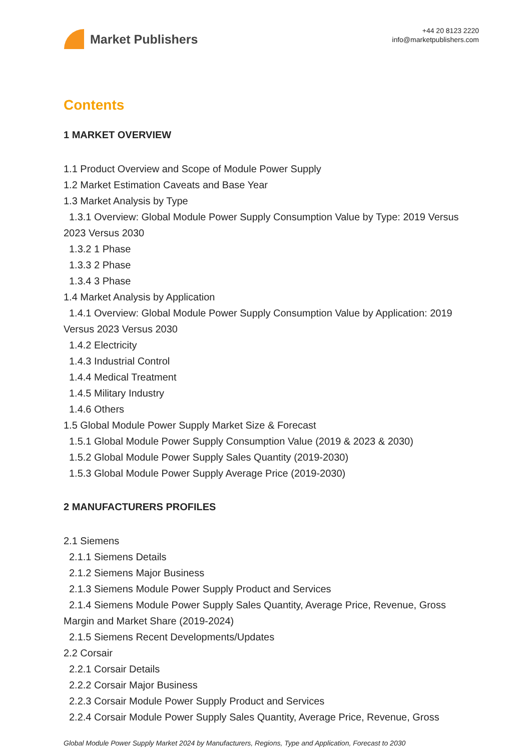Market Publishers
+44 20 8123 2220
info@marketpublishers.com
Contents
1 MARKET OVERVIEW
1.1 Product Overview and Scope of Module Power Supply
1.2 Market Estimation Caveats and Base Year
1.3 Market Analysis by Type
1.3.1 Overview: Global Module Power Supply Consumption Value by Type: 2019 Versus 2023 Versus 2030
1.3.2 1 Phase
1.3.3 2 Phase
1.3.4 3 Phase
1.4 Market Analysis by Application
1.4.1 Overview: Global Module Power Supply Consumption Value by Application: 2019 Versus 2023 Versus 2030
1.4.2 Electricity
1.4.3 Industrial Control
1.4.4 Medical Treatment
1.4.5 Military Industry
1.4.6 Others
1.5 Global Module Power Supply Market Size & Forecast
1.5.1 Global Module Power Supply Consumption Value (2019 & 2023 & 2030)
1.5.2 Global Module Power Supply Sales Quantity (2019-2030)
1.5.3 Global Module Power Supply Average Price (2019-2030)
2 MANUFACTURERS PROFILES
2.1 Siemens
2.1.1 Siemens Details
2.1.2 Siemens Major Business
2.1.3 Siemens Module Power Supply Product and Services
2.1.4 Siemens Module Power Supply Sales Quantity, Average Price, Revenue, Gross Margin and Market Share (2019-2024)
2.1.5 Siemens Recent Developments/Updates
2.2 Corsair
2.2.1 Corsair Details
2.2.2 Corsair Major Business
2.2.3 Corsair Module Power Supply Product and Services
2.2.4 Corsair Module Power Supply Sales Quantity, Average Price, Revenue, Gross
Global Module Power Supply Market 2024 by Manufacturers, Regions, Type and Application, Forecast to 2030